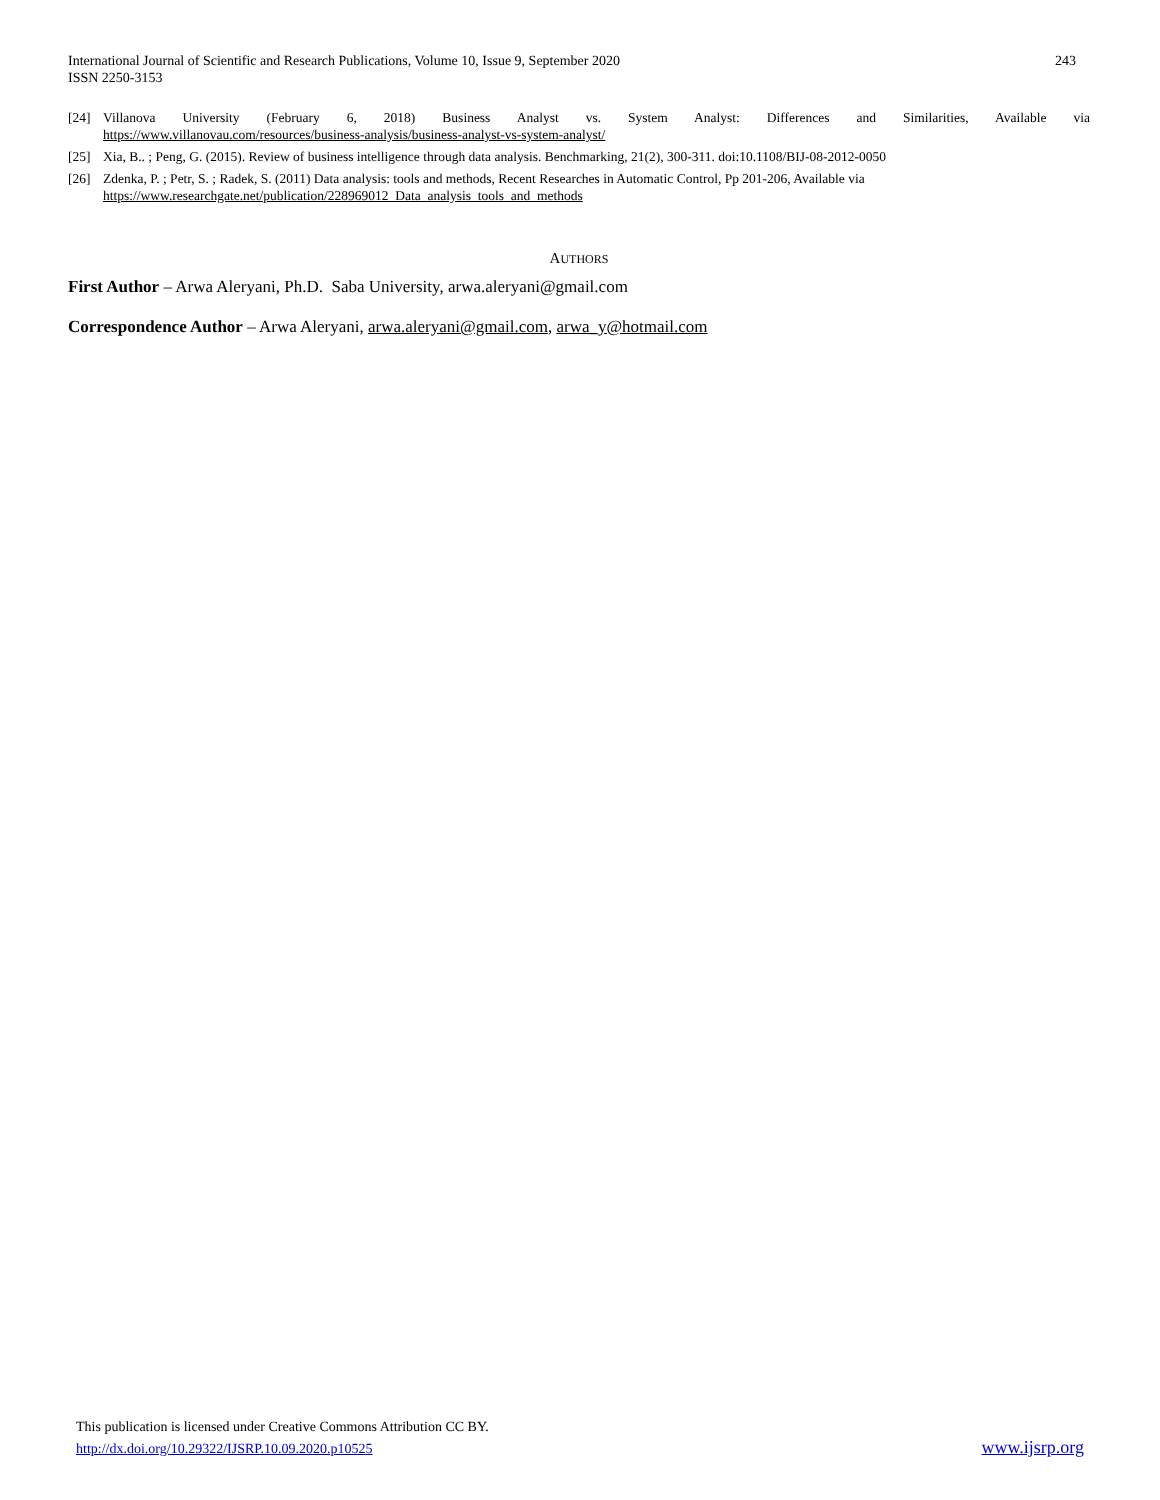International Journal of Scientific and Research Publications, Volume 10, Issue 9, September 2020
ISSN 2250-3153
243
[24] Villanova University (February 6, 2018) Business Analyst vs. System Analyst: Differences and Similarities, Available via
https://www.villanovau.com/resources/business-analysis/business-analyst-vs-system-analyst/
[25] Xia, B.. ; Peng, G. (2015). Review of business intelligence through data analysis. Benchmarking, 21(2), 300-311. doi:10.1108/BIJ-08-2012-0050
[26] Zdenka, P. ; Petr, S. ; Radek, S. (2011) Data analysis: tools and methods, Recent Researches in Automatic Control, Pp 201-206, Available via
https://www.researchgate.net/publication/228969012_Data_analysis_tools_and_methods
AUTHORS
First Author – Arwa Aleryani, Ph.D. Saba University, arwa.aleryani@gmail.com
Correspondence Author – Arwa Aleryani, arwa.aleryani@gmail.com, arwa_y@hotmail.com
This publication is licensed under Creative Commons Attribution CC BY.
http://dx.doi.org/10.29322/IJSRP.10.09.2020.p10525
www.ijsrp.org